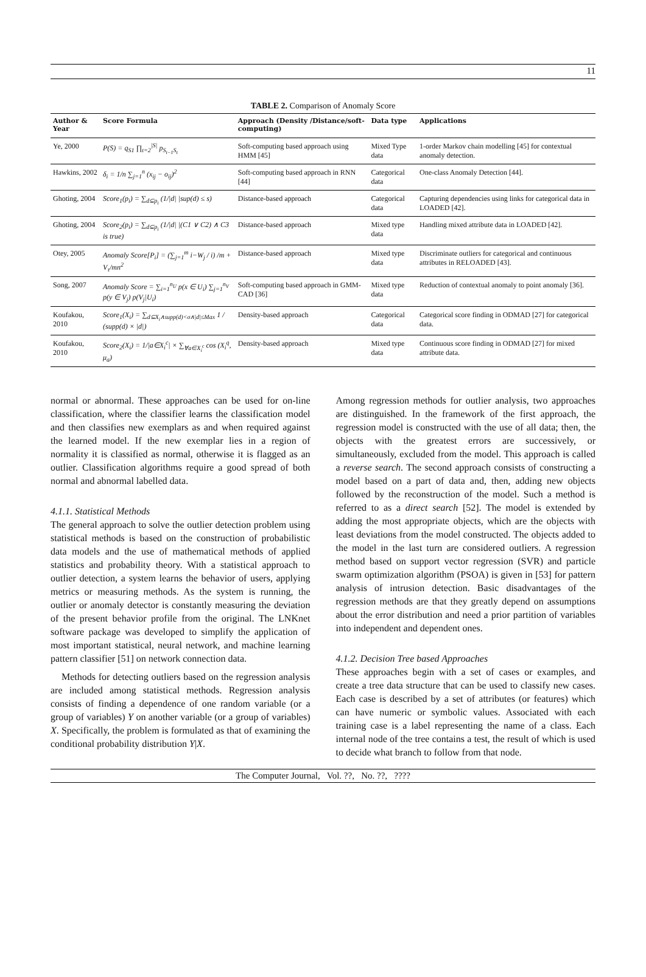11
TABLE 2. Comparison of Anomaly Score
| Author & Year | Score Formula | Approach (Density /Distance/soft-computing) | Data type | Applications |
| --- | --- | --- | --- | --- |
| Ye, 2000 | P(S) = q<sub>S1</sub> ∏<sub>t=2</sub><sup>/S/</sup> p<sub>S<sub>t−1</sub>S<sub>t</sub></sub> | Soft-computing based approach using HMM [45] | Mixed Type data | 1-order Markov chain modelling [45] for contextual anomaly detection. |
| Hawkins, 2002 | δ<sub>i</sub> = 1/n ∑<sub>j=1</sub><sup>n</sup> (x<sub>ij</sub> − o<sub>ij</sub>)<sup>2</sup> | Soft-computing based approach in RNN [44] | Categorical data | One-class Anomaly Detection [44]. |
| Ghoting, 2004 | Score<sub>1</sub>(p<sub>i</sub>) = ∑<sub>d⊆p<sub>i</sub></sub> (1//d/ /sup(d) ≤ s) | Distance-based approach | Categorical data | Capturing dependencies using links for categorical data in LOADED [42]. |
| Ghoting, 2004 | Score<sub>2</sub>(p<sub>i</sub>) = ∑<sub>d⊆p<sub>i</sub></sub> (1//d/ /(C1 ∨ C2) ∧ C3 is true) | Distance-based approach | Mixed type data | Handling mixed attribute data in LOADED [42]. |
| Otey, 2005 | Anomaly Score[P<sub>i</sub>] = (∑<sub>j=1</sub><sup>m</sup> i−W<sub>j</sub> / i) /m + V<sub>τ</sub>/mn<sup>2</sup> | Distance-based approach | Mixed type data | Discriminate outliers for categorical and continuous attributes in RELOADED [43]. |
| Song, 2007 | Anomaly Score = ∑<sub>i=1</sub><sup>n<sub>U</sub></sup> p(x ∈ U<sub>i</sub>) ∑<sub>j=1</sub><sup>n<sub>V</sub></sup> p(y ∈ V<sub>j</sub>) p(V<sub>j</sub>/U<sub>i</sub>) | Soft-computing based approach in GMM-CAD [36] | Mixed type data | Reduction of contextual anomaly to point anomaly [36]. |
| Koufakou, 2010 | Score<sub>1</sub>(X<sub>i</sub>) = ∑<sub>d⊆X<sub>i</sub>∧supp(d)<σ∧/d/≤Max</sub> 1 / (supp(d) × /d/) | Density-based approach | Categorical data | Categorical score finding in ODMAD [27] for categorical data. |
| Koufakou, 2010 | Score<sub>2</sub>(X<sub>i</sub>) = 1//a∈X<sub>i</sub><sup>c</sup>/ × ∑<sub>∀a∈X<sub>i</sub><sup>c</sup></sub> cos (X<sub>i</sub><sup>q</sup>, μ<sub>a</sub>) | Density-based approach | Mixed type data | Continuous score finding in ODMAD [27] for mixed attribute data. |
normal or abnormal. These approaches can be used for on-line classification, where the classifier learns the classification model and then classifies new exemplars as and when required against the learned model. If the new exemplar lies in a region of normality it is classified as normal, otherwise it is flagged as an outlier. Classification algorithms require a good spread of both normal and abnormal labelled data.
4.1.1. Statistical Methods
The general approach to solve the outlier detection problem using statistical methods is based on the construction of probabilistic data models and the use of mathematical methods of applied statistics and probability theory. With a statistical approach to outlier detection, a system learns the behavior of users, applying metrics or measuring methods. As the system is running, the outlier or anomaly detector is constantly measuring the deviation of the present behavior profile from the original. The LNKnet software package was developed to simplify the application of most important statistical, neural network, and machine learning pattern classifier [51] on network connection data.
Methods for detecting outliers based on the regression analysis are included among statistical methods. Regression analysis consists of finding a dependence of one random variable (or a group of variables) Y on another variable (or a group of variables) X. Specifically, the problem is formulated as that of examining the conditional probability distribution Y|X.
Among regression methods for outlier analysis, two approaches are distinguished. In the framework of the first approach, the regression model is constructed with the use of all data; then, the objects with the greatest errors are successively, or simultaneously, excluded from the model. This approach is called a reverse search. The second approach consists of constructing a model based on a part of data and, then, adding new objects followed by the reconstruction of the model. Such a method is referred to as a direct search [52]. The model is extended by adding the most appropriate objects, which are the objects with least deviations from the model constructed. The objects added to the model in the last turn are considered outliers. A regression method based on support vector regression (SVR) and particle swarm optimization algorithm (PSOA) is given in [53] for pattern analysis of intrusion detection. Basic disadvantages of the regression methods are that they greatly depend on assumptions about the error distribution and need a prior partition of variables into independent and dependent ones.
4.1.2. Decision Tree based Approaches
These approaches begin with a set of cases or examples, and create a tree data structure that can be used to classify new cases. Each case is described by a set of attributes (or features) which can have numeric or symbolic values. Associated with each training case is a label representing the name of a class. Each internal node of the tree contains a test, the result of which is used to decide what branch to follow from that node.
The Computer Journal, Vol. ??, No. ??, ????